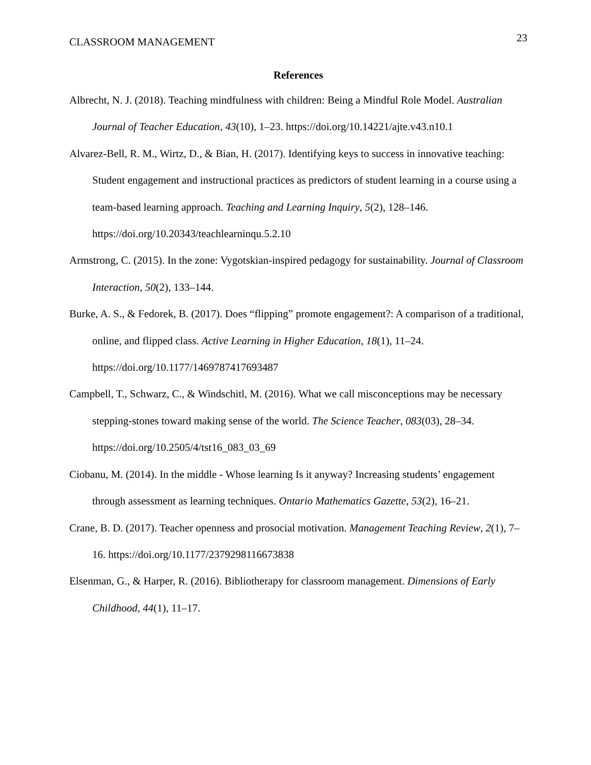CLASSROOM MANAGEMENT 23
References
Albrecht, N. J. (2018). Teaching mindfulness with children: Being a Mindful Role Model. Australian Journal of Teacher Education, 43(10), 1–23. https://doi.org/10.14221/ajte.v43.n10.1
Alvarez-Bell, R. M., Wirtz, D., & Bian, H. (2017). Identifying keys to success in innovative teaching: Student engagement and instructional practices as predictors of student learning in a course using a team-based learning approach. Teaching and Learning Inquiry, 5(2), 128–146. https://doi.org/10.20343/teachlearninqu.5.2.10
Armstrong, C. (2015). In the zone: Vygotskian-inspired pedagogy for sustainability. Journal of Classroom Interaction, 50(2), 133–144.
Burke, A. S., & Fedorek, B. (2017). Does “flipping” promote engagement?: A comparison of a traditional, online, and flipped class. Active Learning in Higher Education, 18(1), 11–24. https://doi.org/10.1177/1469787417693487
Campbell, T., Schwarz, C., & Windschitl, M. (2016). What we call misconceptions may be necessary stepping-stones toward making sense of the world. The Science Teacher, 083(03), 28–34. https://doi.org/10.2505/4/tst16_083_03_69
Ciobanu, M. (2014). In the middle - Whose learning Is it anyway? Increasing students’ engagement through assessment as learning techniques. Ontario Mathematics Gazette, 53(2), 16–21.
Crane, B. D. (2017). Teacher openness and prosocial motivation. Management Teaching Review, 2(1), 7–16. https://doi.org/10.1177/2379298116673838
Elsenman, G., & Harper, R. (2016). Bibliotherapy for classroom management. Dimensions of Early Childhood, 44(1), 11–17.